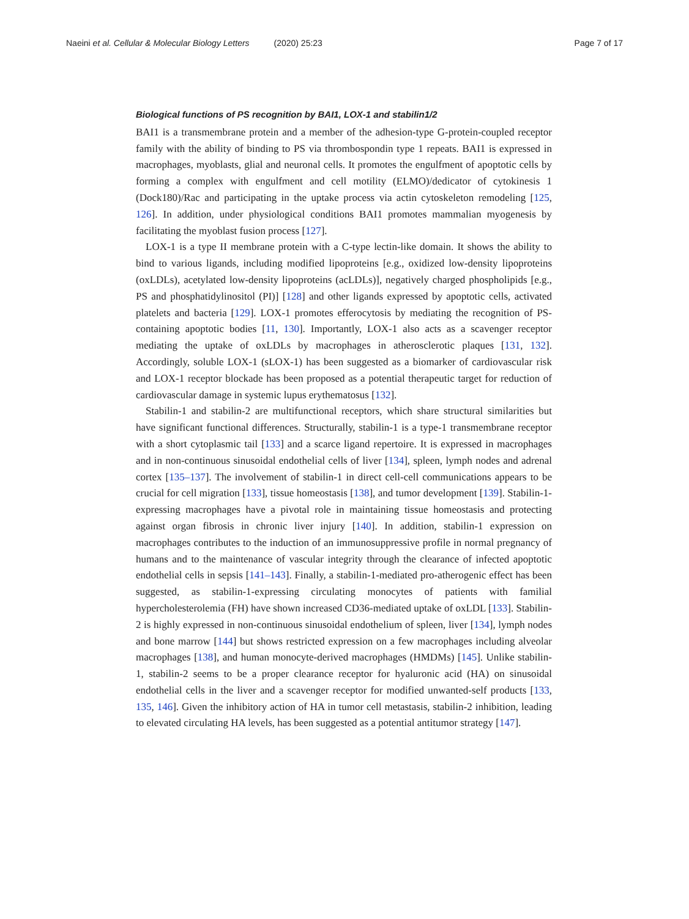Naeini et al. Cellular & Molecular Biology Letters (2020) 25:23
Page 7 of 17
Biological functions of PS recognition by BAI1, LOX-1 and stabilin1/2
BAI1 is a transmembrane protein and a member of the adhesion-type G-protein-coupled receptor family with the ability of binding to PS via thrombospondin type 1 repeats. BAI1 is expressed in macrophages, myoblasts, glial and neuronal cells. It promotes the engulfment of apoptotic cells by forming a complex with engulfment and cell motility (ELMO)/dedicator of cytokinesis 1 (Dock180)/Rac and participating in the uptake process via actin cytoskeleton remodeling [125, 126]. In addition, under physiological conditions BAI1 promotes mammalian myogenesis by facilitating the myoblast fusion process [127].
LOX-1 is a type II membrane protein with a C-type lectin-like domain. It shows the ability to bind to various ligands, including modified lipoproteins [e.g., oxidized low-density lipoproteins (oxLDLs), acetylated low-density lipoproteins (acLDLs)], negatively charged phospholipids [e.g., PS and phosphatidylinositol (PI)] [128] and other ligands expressed by apoptotic cells, activated platelets and bacteria [129]. LOX-1 promotes efferocytosis by mediating the recognition of PS-containing apoptotic bodies [11, 130]. Importantly, LOX-1 also acts as a scavenger receptor mediating the uptake of oxLDLs by macrophages in atherosclerotic plaques [131, 132]. Accordingly, soluble LOX-1 (sLOX-1) has been suggested as a biomarker of cardiovascular risk and LOX-1 receptor blockade has been proposed as a potential therapeutic target for reduction of cardiovascular damage in systemic lupus erythematosus [132].
Stabilin-1 and stabilin-2 are multifunctional receptors, which share structural similarities but have significant functional differences. Structurally, stabilin-1 is a type-1 transmembrane receptor with a short cytoplasmic tail [133] and a scarce ligand repertoire. It is expressed in macrophages and in non-continuous sinusoidal endothelial cells of liver [134], spleen, lymph nodes and adrenal cortex [135–137]. The involvement of stabilin-1 in direct cell-cell communications appears to be crucial for cell migration [133], tissue homeostasis [138], and tumor development [139]. Stabilin-1-expressing macrophages have a pivotal role in maintaining tissue homeostasis and protecting against organ fibrosis in chronic liver injury [140]. In addition, stabilin-1 expression on macrophages contributes to the induction of an immunosuppressive profile in normal pregnancy of humans and to the maintenance of vascular integrity through the clearance of infected apoptotic endothelial cells in sepsis [141–143]. Finally, a stabilin-1-mediated pro-atherogenic effect has been suggested, as stabilin-1-expressing circulating monocytes of patients with familial hypercholesterolemia (FH) have shown increased CD36-mediated uptake of oxLDL [133]. Stabilin-2 is highly expressed in non-continuous sinusoidal endothelium of spleen, liver [134], lymph nodes and bone marrow [144] but shows restricted expression on a few macrophages including alveolar macrophages [138], and human monocyte-derived macrophages (HMDMs) [145]. Unlike stabilin-1, stabilin-2 seems to be a proper clearance receptor for hyaluronic acid (HA) on sinusoidal endothelial cells in the liver and a scavenger receptor for modified unwanted-self products [133, 135, 146]. Given the inhibitory action of HA in tumor cell metastasis, stabilin-2 inhibition, leading to elevated circulating HA levels, has been suggested as a potential antitumor strategy [147].